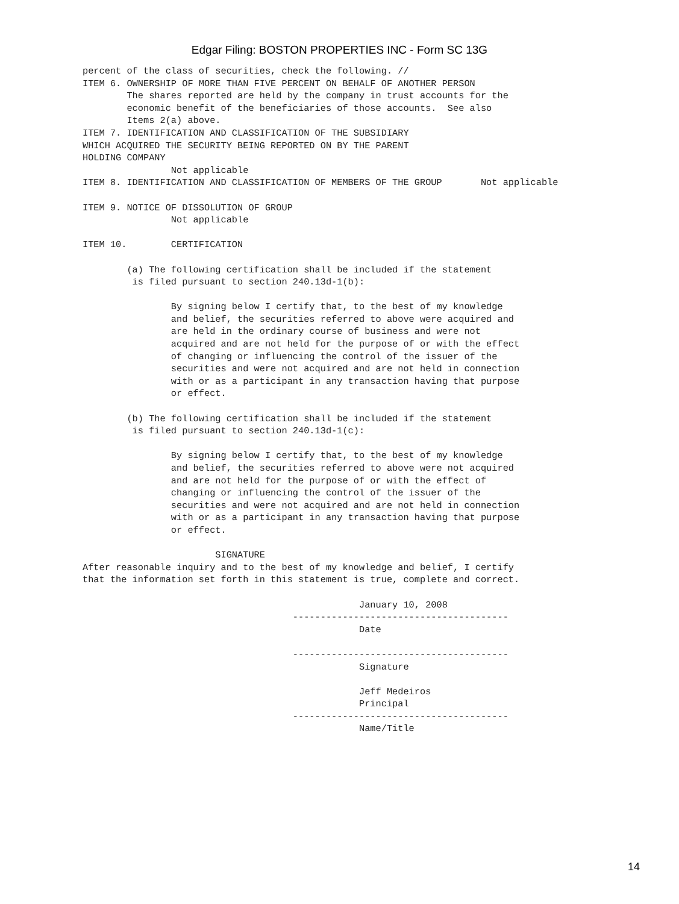Edgar Filing: BOSTON PROPERTIES INC - Form SC 13G
percent of the class of securities, check the following. //
ITEM 6. OWNERSHIP OF MORE THAN FIVE PERCENT ON BEHALF OF ANOTHER PERSON
        The shares reported are held by the company in trust accounts for the
        economic benefit of the beneficiaries of those accounts.  See also
        Items 2(a) above.
ITEM 7. IDENTIFICATION AND CLASSIFICATION OF THE SUBSIDIARY
WHICH ACQUIRED THE SECURITY BEING REPORTED ON BY THE PARENT
HOLDING COMPANY
                Not applicable
ITEM 8. IDENTIFICATION AND CLASSIFICATION OF MEMBERS OF THE GROUP       Not applicable

ITEM 9. NOTICE OF DISSOLUTION OF GROUP
                Not applicable

ITEM 10.        CERTIFICATION

        (a) The following certification shall be included if the statement
         is filed pursuant to section 240.13d-1(b):

                By signing below I certify that, to the best of my knowledge
                and belief, the securities referred to above were acquired and
                are held in the ordinary course of business and were not
                acquired and are not held for the purpose of or with the effect
                of changing or influencing the control of the issuer of the
                securities and were not acquired and are not held in connection
                with or as a participant in any transaction having that purpose
                or effect.

        (b) The following certification shall be included if the statement
         is filed pursuant to section 240.13d-1(c):

                By signing below I certify that, to the best of my knowledge
                and belief, the securities referred to above were not acquired
                and are not held for the purpose of or with the effect of
                changing or influencing the control of the issuer of the
                securities and were not acquired and are not held in connection
                with or as a participant in any transaction having that purpose
                or effect.

                        SIGNATURE
After reasonable inquiry and to the best of my knowledge and belief, I certify
that the information set forth in this statement is true, complete and correct.

                                                  January 10, 2008
                                      ---------------------------------------
                                                  Date

                                      ---------------------------------------
                                                  Signature

                                                  Jeff Medeiros
                                                  Principal
                                      ---------------------------------------
                                                  Name/Title
14